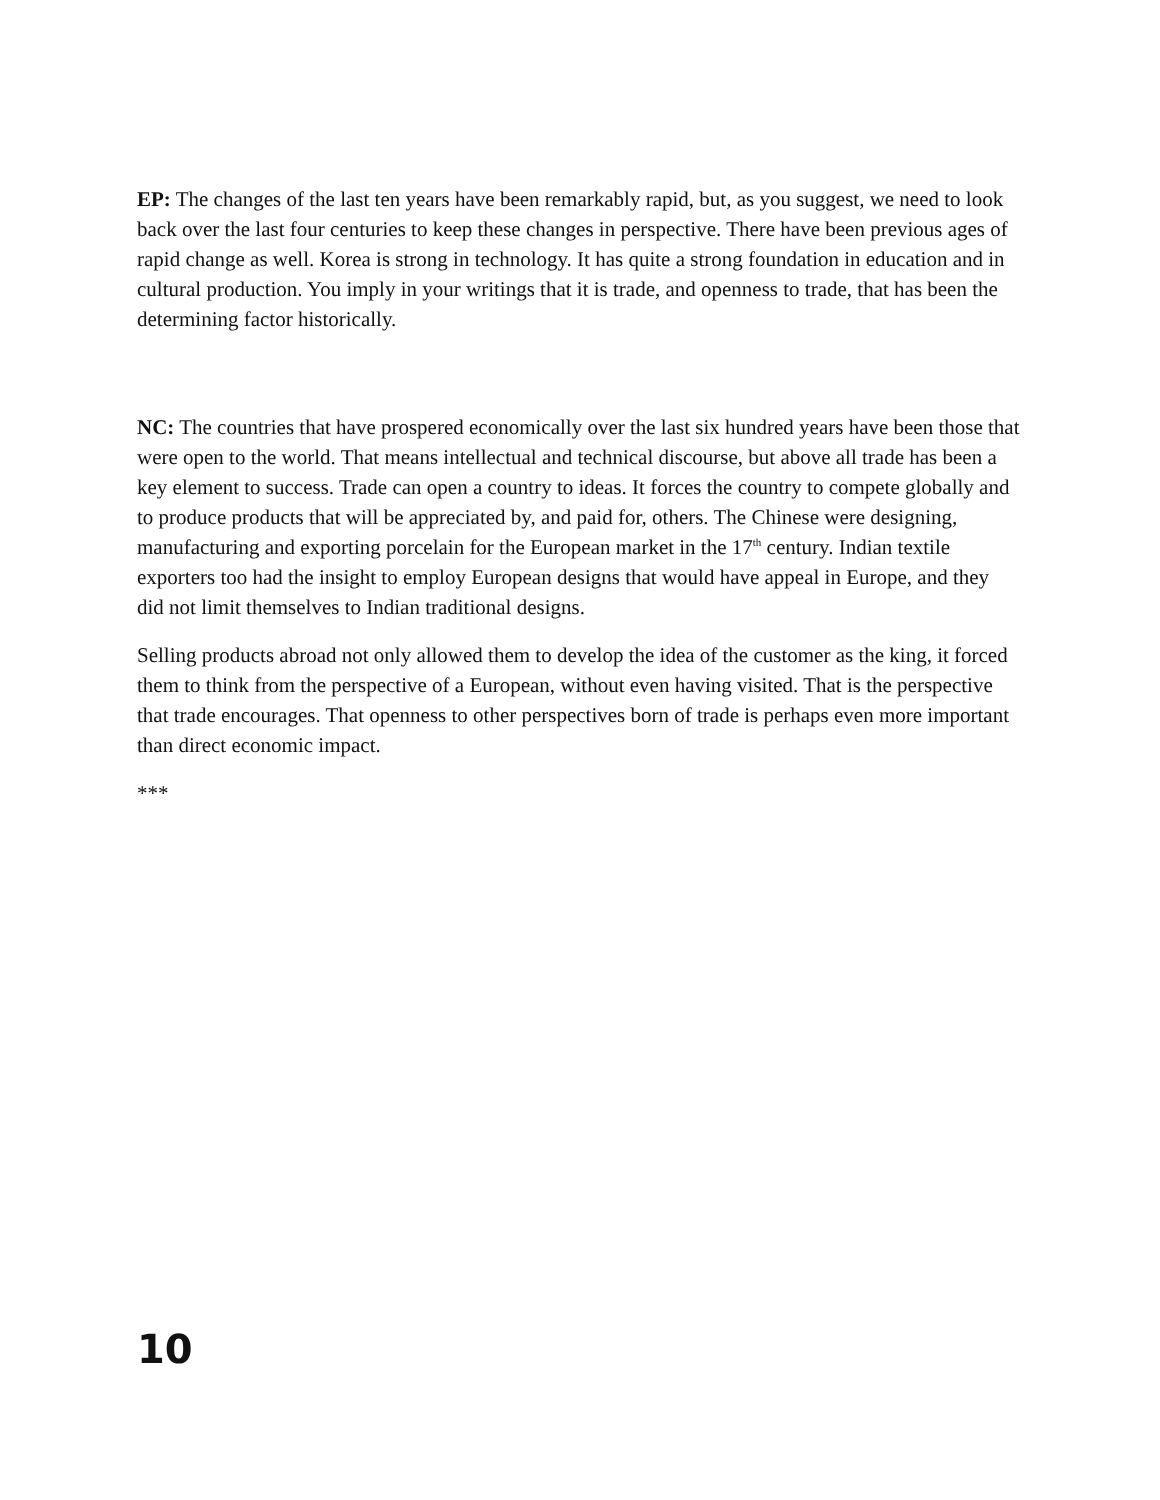EP: The changes of the last ten years have been remarkably rapid, but, as you suggest, we need to look back over the last four centuries to keep these changes in perspective. There have been previous ages of rapid change as well. Korea is strong in technology. It has quite a strong foundation in education and in cultural production. You imply in your writings that it is trade, and openness to trade, that has been the determining factor historically.
NC: The countries that have prospered economically over the last six hundred years have been those that were open to the world. That means intellectual and technical discourse, but above all trade has been a key element to success. Trade can open a country to ideas. It forces the country to compete globally and to produce products that will be appreciated by, and paid for, others. The Chinese were designing, manufacturing and exporting porcelain for the European market in the 17<sup>th</sup> century. Indian textile exporters too had the insight to employ European designs that would have appeal in Europe, and they did not limit themselves to Indian traditional designs.
Selling products abroad not only allowed them to develop the idea of the customer as the king, it forced them to think from the perspective of a European, without even having visited. That is the perspective that trade encourages. That openness to other perspectives born of trade is perhaps even more important than direct economic impact.
***
10